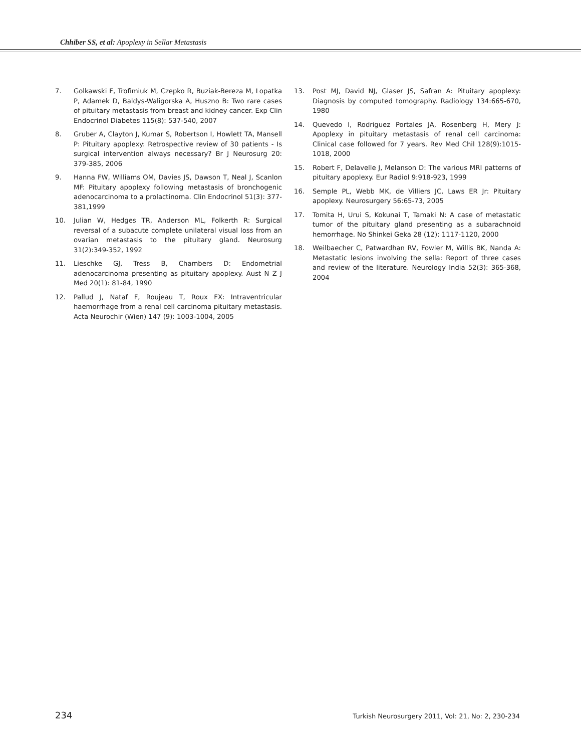Chhiber SS, et al: Apoplexy in Sellar Metastasis
7. Golkawski F, Trofimiuk M, Czepko R, Buziak-Bereza M, Lopatka P, Adamek D, Baldys-Waligorska A, Huszno B: Two rare cases of pituitary metastasis from breast and kidney cancer. Exp Clin Endocrinol Diabetes 115(8): 537-540, 2007
8. Gruber A, Clayton J, Kumar S, Robertson I, Howlett TA, Mansell P: Pituitary apoplexy: Retrospective review of 30 patients - Is surgical intervention always necessary? Br J Neurosurg 20: 379-385, 2006
9. Hanna FW, Williams OM, Davies JS, Dawson T, Neal J, Scanlon MF: Pituitary apoplexy following metastasis of bronchogenic adenocarcinoma to a prolactinoma. Clin Endocrinol 51(3): 377-381,1999
10. Julian W, Hedges TR, Anderson ML, Folkerth R: Surgical reversal of a subacute complete unilateral visual loss from an ovarian metastasis to the pituitary gland. Neurosurg 31(2):349-352, 1992
11. Lieschke GJ, Tress B, Chambers D: Endometrial adenocarcinoma presenting as pituitary apoplexy. Aust N Z J Med 20(1): 81-84, 1990
12. Pallud J, Nataf F, Roujeau T, Roux FX: Intraventricular haemorrhage from a renal cell carcinoma pituitary metastasis. Acta Neurochir (Wien) 147 (9): 1003-1004, 2005
13. Post MJ, David NJ, Glaser JS, Safran A: Pituitary apoplexy: Diagnosis by computed tomography. Radiology 134:665-670, 1980
14. Quevedo I, Rodriguez Portales JA, Rosenberg H, Mery J: Apoplexy in pituitary metastasis of renal cell carcinoma: Clinical case followed for 7 years. Rev Med Chil 128(9):1015-1018, 2000
15. Robert F, Delavelle J, Melanson D: The various MRI patterns of pituitary apoplexy. Eur Radiol 9:918-923, 1999
16. Semple PL, Webb MK, de Villiers JC, Laws ER Jr: Pituitary apoplexy. Neurosurgery 56:65-73, 2005
17. Tomita H, Urui S, Kokunai T, Tamaki N: A case of metastatic tumor of the pituitary gland presenting as a subarachnoid hemorrhage. No Shinkei Geka 28 (12): 1117-1120, 2000
18. Weilbaecher C, Patwardhan RV, Fowler M, Willis BK, Nanda A: Metastatic lesions involving the sella: Report of three cases and review of the literature. Neurology India 52(3): 365-368, 2004
234 Turkish Neurosurgery 2011, Vol: 21, No: 2, 230-234